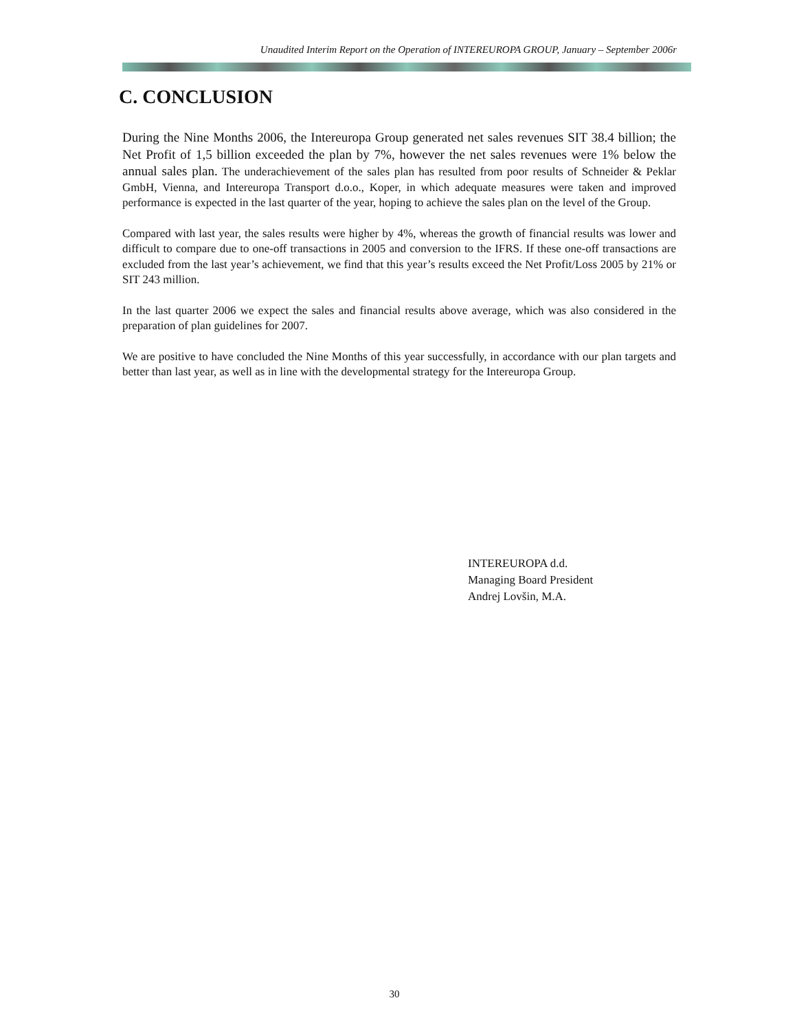Unaudited Interim Report on the Operation of INTEREUROPA GROUP, January – September 2006r
C. CONCLUSION
During the Nine Months 2006, the Intereuropa Group generated net sales revenues SIT 38.4 billion; the Net Profit of 1,5 billion exceeded the plan by 7%, however the net sales revenues were 1% below the annual sales plan. The underachievement of the sales plan has resulted from poor results of Schneider & Peklar GmbH, Vienna, and Intereuropa Transport d.o.o., Koper, in which adequate measures were taken and improved performance is expected in the last quarter of the year, hoping to achieve the sales plan on the level of the Group.
Compared with last year, the sales results were higher by 4%, whereas the growth of financial results was lower and difficult to compare due to one-off transactions in 2005 and conversion to the IFRS. If these one-off transactions are excluded from the last year’s achievement, we find that this year’s results exceed the Net Profit/Loss 2005 by 21% or SIT 243 million.
In the last quarter 2006 we expect the sales and financial results above average, which was also considered in the preparation of plan guidelines for 2007.
We are positive to have concluded the Nine Months of this year successfully, in accordance with our plan targets and better than last year, as well as in line with the developmental strategy for the Intereuropa Group.
INTEREUROPA d.d.
Managing Board President
Andrej Lovšin, M.A.
30